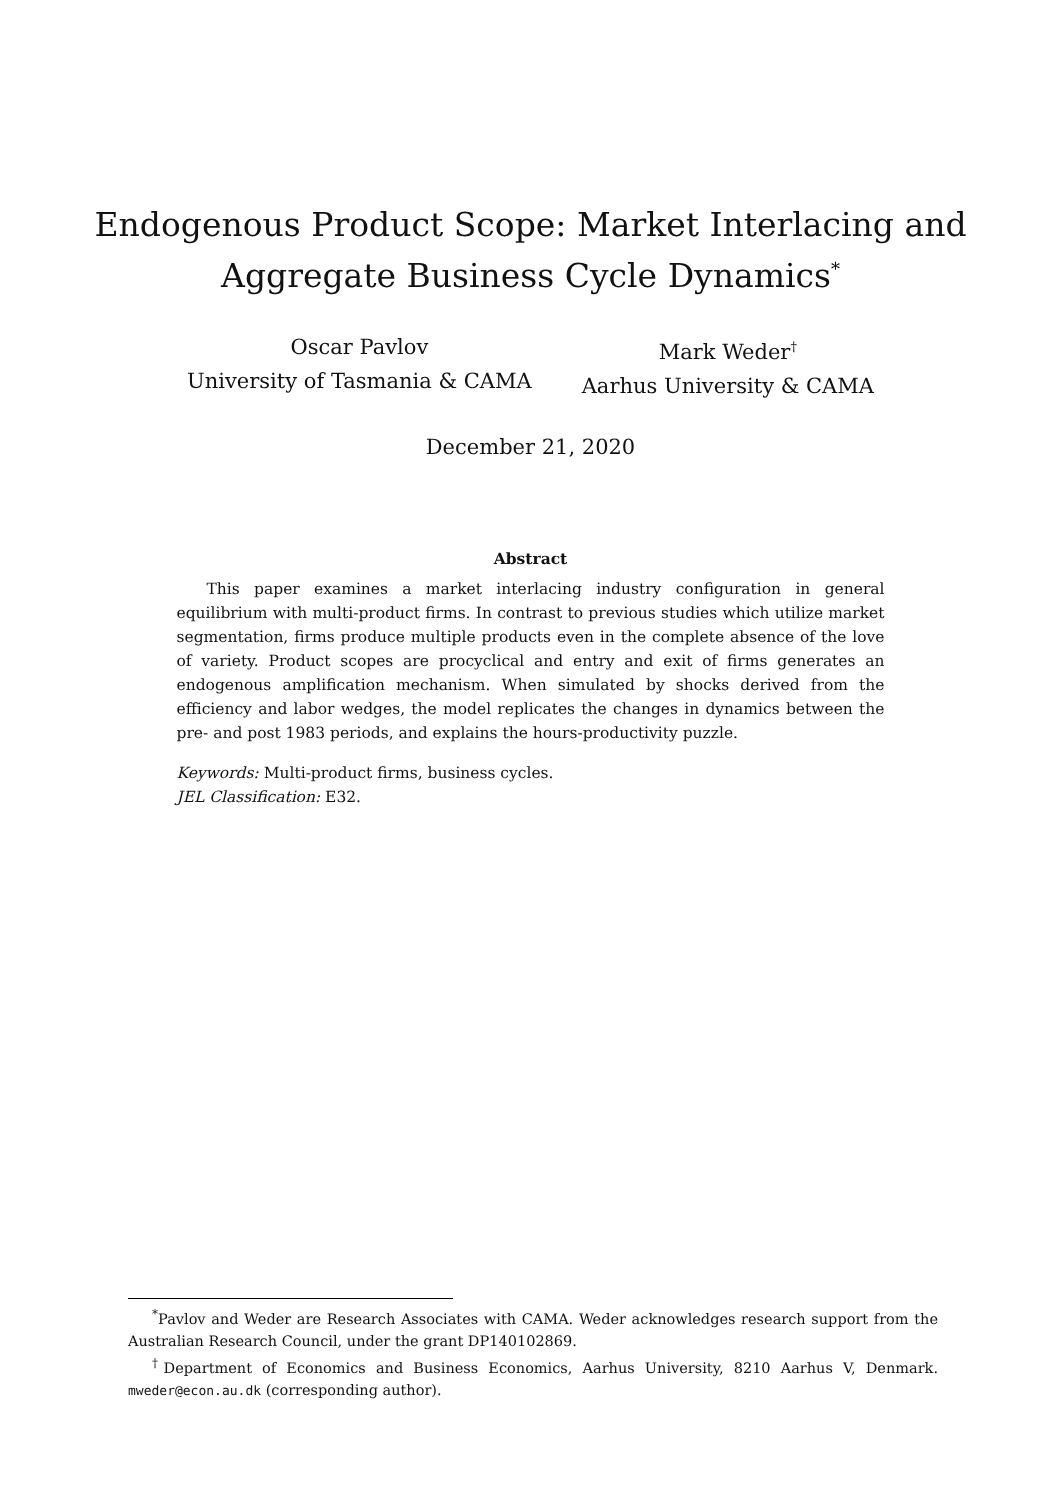Endogenous Product Scope: Market Interlacing and
Aggregate Business Cycle Dynamics<sup>*</sup>
Oscar Pavlov
University of Tasmania & CAMA
Mark Weder<sup>†</sup>
Aarhus University & CAMA
December 21, 2020
Abstract
This paper examines a market interlacing industry configuration in general equilibrium with multi-product firms. In contrast to previous studies which utilize market segmentation, firms produce multiple products even in the complete absence of the love of variety. Product scopes are procyclical and entry and exit of firms generates an endogenous amplification mechanism. When simulated by shocks derived from the efficiency and labor wedges, the model replicates the changes in dynamics between the pre- and post 1983 periods, and explains the hours-productivity puzzle.
Keywords: Multi-product firms, business cycles.
JEL Classification: E32.
<sup>*</sup> Pavlov and Weder are Research Associates with CAMA. Weder acknowledges research support from the Australian Research Council, under the grant DP140102869.
<sup>†</sup> Department of Economics and Business Economics, Aarhus University, 8210 Aarhus V, Denmark. mweder@econ.au.dk (corresponding author).